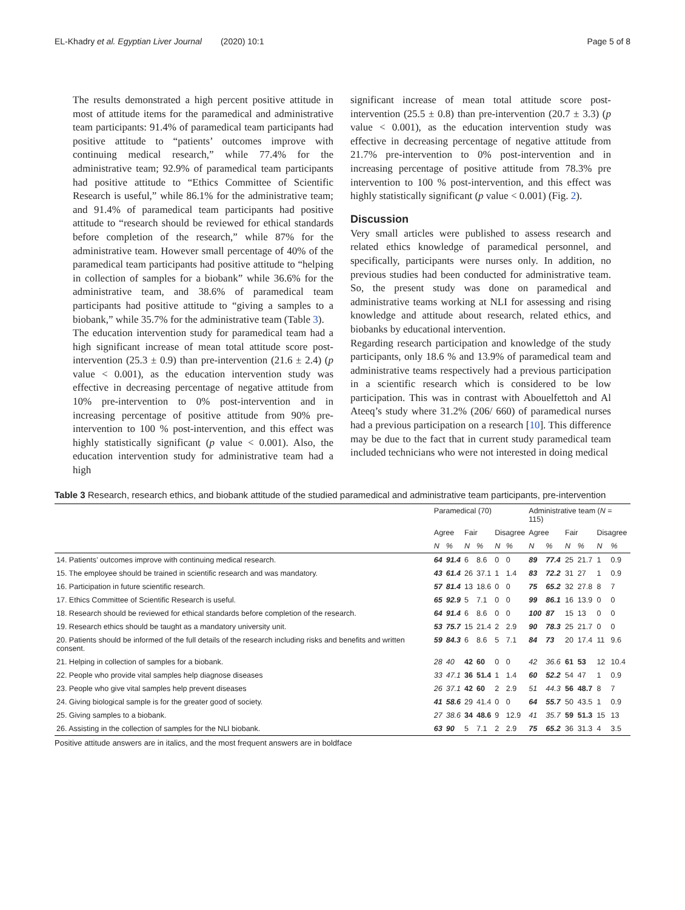EL-Khadry et al. Egyptian Liver Journal (2020) 10:1 Page 5 of 8
The results demonstrated a high percent positive attitude in most of attitude items for the paramedical and administrative team participants: 91.4% of paramedical team participants had positive attitude to “patients’ outcomes improve with continuing medical research,” while 77.4% for the administrative team; 92.9% of paramedical team participants had positive attitude to “Ethics Committee of Scientific Research is useful,” while 86.1% for the administrative team; and 91.4% of paramedical team participants had positive attitude to “research should be reviewed for ethical standards before completion of the research,” while 87% for the administrative team. However small percentage of 40% of the paramedical team participants had positive attitude to “helping in collection of samples for a biobank” while 36.6% for the administrative team, and 38.6% of paramedical team participants had positive attitude to “giving a samples to a biobank,” while 35.7% for the administrative team (Table 3).
The education intervention study for paramedical team had a high significant increase of mean total attitude score post-intervention (25.3 ± 0.9) than pre-intervention (21.6 ± 2.4) (p value < 0.001), as the education intervention study was effective in decreasing percentage of negative attitude from 10% pre-intervention to 0% post-intervention and in increasing percentage of positive attitude from 90% pre-intervention to 100 % post-intervention, and this effect was highly statistically significant (p value < 0.001). Also, the education intervention study for administrative team had a high
significant increase of mean total attitude score post-intervention (25.5 ± 0.8) than pre-intervention (20.7 ± 3.3) (p value < 0.001), as the education intervention study was effective in decreasing percentage of negative attitude from 21.7% pre-intervention to 0% post-intervention and in increasing percentage of positive attitude from 78.3% pre intervention to 100 % post-intervention, and this effect was highly statistically significant (p value < 0.001) (Fig. 2).
Discussion
Very small articles were published to assess research and related ethics knowledge of paramedical personnel, and specifically, participants were nurses only. In addition, no previous studies had been conducted for administrative team. So, the present study was done on paramedical and administrative teams working at NLI for assessing and rising knowledge and attitude about research, related ethics, and biobanks by educational intervention.
Regarding research participation and knowledge of the study participants, only 18.6 % and 13.9% of paramedical team and administrative teams respectively had a previous participation in a scientific research which is considered to be low participation. This was in contrast with Abouelfettoh and Al Ateeq’s study where 31.2% (206/ 660) of paramedical nurses had a previous participation on a research [10]. This difference may be due to the fact that in current study paramedical team included technicians who were not interested in doing medical
Table 3 Research, research ethics, and biobank attitude of the studied paramedical and administrative team participants, pre-intervention
| | Paramedical (70) | | | | | | Administrative team ( N = 115) | | | | | |
| --- | --- | --- | --- | --- | --- | --- | --- | --- | --- | --- | --- | --- |
| | Agree | | Fair | | Disagree | | Agree | | Fair | | Disagree | |
| | N | % | N | % | N | % | N | % | N | % | N | % |
| 14. Patients’ outcomes improve with continuing medical research. | 64 | 91.4 | 6 | 8.6 | 0 | 0 | 89 | 77.4 | 25 | 21.7 | 1 | 0.9 |
| 15. The employee should be trained in scientific research and was mandatory. | 43 | 61.4 | 26 | 37.1 | 1 | 1.4 | 83 | 72.2 | 31 | 27 | 1 | 0.9 |
| 16. Participation in future scientific research. | 57 | 81.4 | 13 | 18.6 | 0 | 0 | 75 | 65.2 | 32 | 27.8 | 8 | 7 |
| 17. Ethics Committee of Scientific Research is useful. | 65 | 92.9 | 5 | 7.1 | 0 | 0 | 99 | 86.1 | 16 | 13.9 | 0 | 0 |
| 18. Research should be reviewed for ethical standards before completion of the research. | 64 | 91.4 | 6 | 8.6 | 0 | 0 | 100 | 87 | 15 | 13 | 0 | 0 |
| 19. Research ethics should be taught as a mandatory university unit. | 53 | 75.7 | 15 | 21.4 | 2 | 2.9 | 90 | 78.3 | 25 | 21.7 | 0 | 0 |
| 20. Patients should be informed of the full details of the research including risks and benefits and written consent. | 59 | 84.3 | 6 | 8.6 | 5 | 7.1 | 84 | 73 | 20 | 17.4 | 11 | 9.6 |
| 21. Helping in collection of samples for a biobank. | 28 | 40 | 42 | 60 | 0 | 0 | 42 | 36.6 | 61 | 53 | 12 | 10.4 |
| 22. People who provide vital samples help diagnose diseases | 33 | 47.1 | 36 | 51.4 | 1 | 1.4 | 60 | 52.2 | 54 | 47 | 1 | 0.9 |
| 23. People who give vital samples help prevent diseases | 26 | 37.1 | 42 | 60 | 2 | 2.9 | 51 | 44.3 | 56 | 48.7 | 8 | 7 |
| 24. Giving biological sample is for the greater good of society. | 41 | 58.6 | 29 | 41.4 | 0 | 0 | 64 | 55.7 | 50 | 43.5 | 1 | 0.9 |
| 25. Giving samples to a biobank. | 27 | 38.6 | 34 | 48.6 | 9 | 12.9 | 41 | 35.7 | 59 | 51.3 | 15 | 13 |
| 26. Assisting in the collection of samples for the NLI biobank. | 63 | 90 | 5 | 7.1 | 2 | 2.9 | 75 | 65.2 | 36 | 31.3 | 4 | 3.5 |
Positive attitude answers are in italics, and the most frequent answers are in boldface